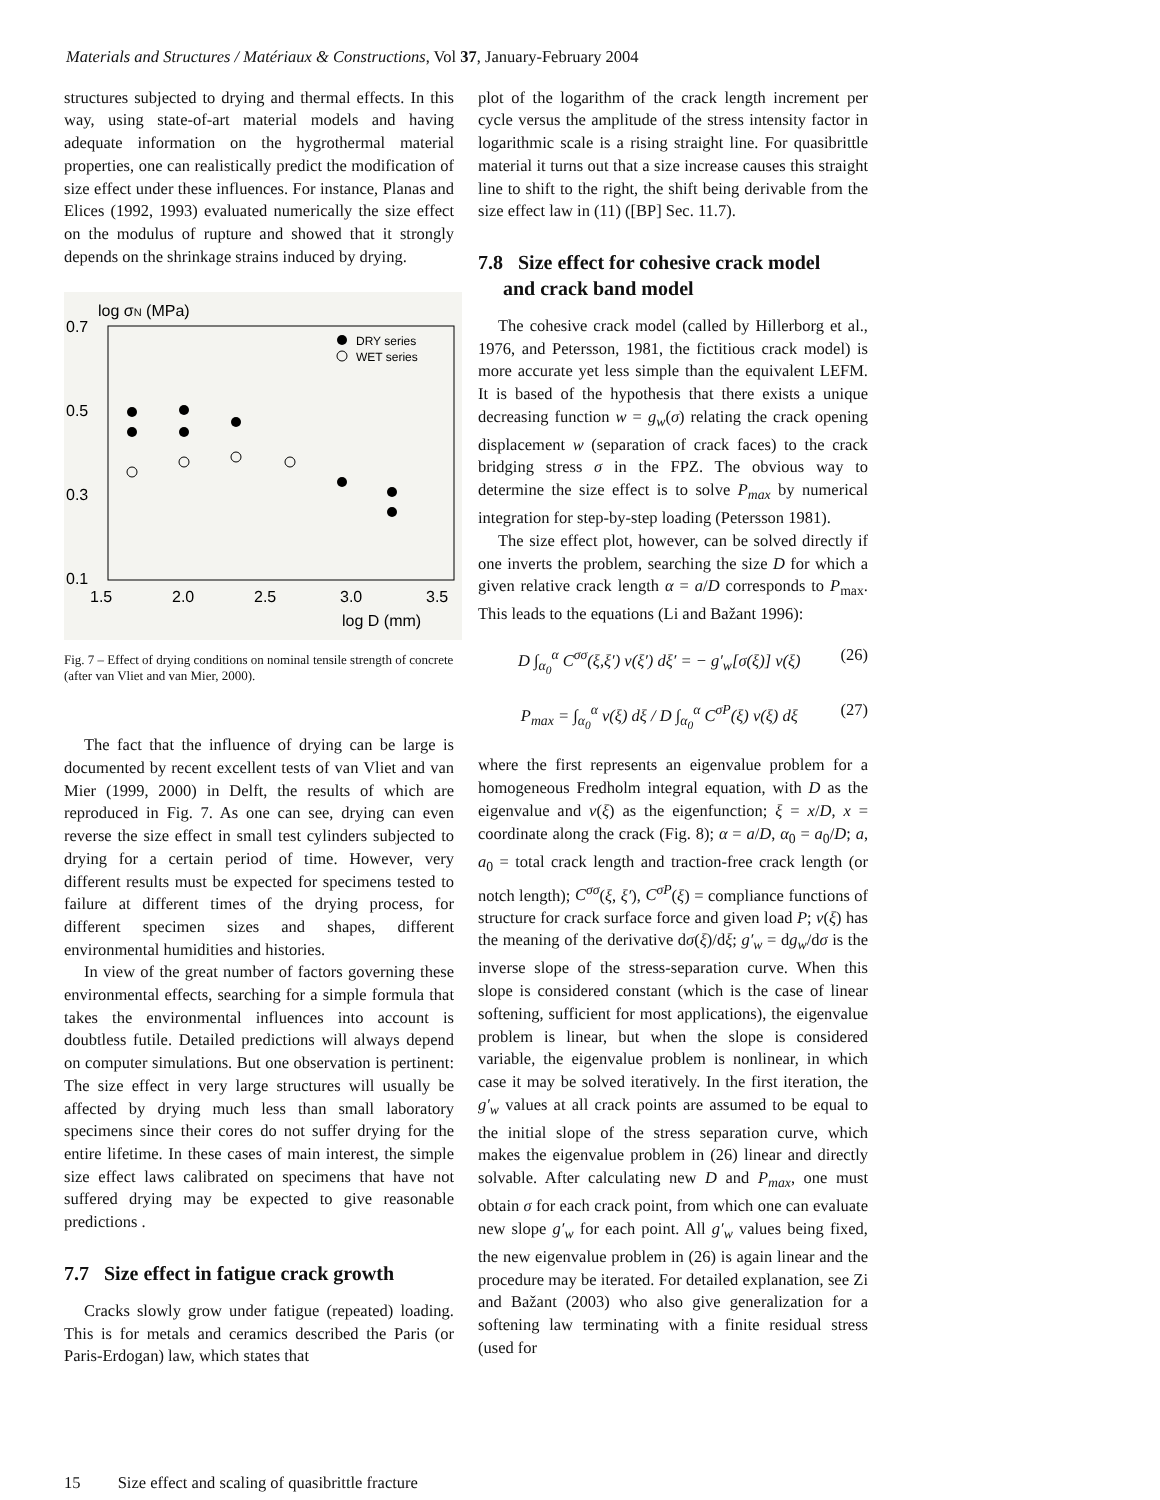Materials and Structures / Matériaux & Constructions, Vol 37, January-February 2004
structures subjected to drying and thermal effects. In this way, using state-of-art material models and having adequate information on the hygrothermal material properties, one can realistically predict the modification of size effect under these influences. For instance, Planas and Elices (1992, 1993) evaluated numerically the size effect on the modulus of rupture and showed that it strongly depends on the shrinkage strains induced by drying.
log σN (MPa)
0.7
0.5
0.3
0.1
1.5
2.0
2.5
3.0
3.5
log D (mm)
DRY series
WET series
Fig. 7 – Effect of drying conditions on nominal tensile strength of concrete (after van Vliet and van Mier, 2000).
The fact that the influence of drying can be large is documented by recent excellent tests of van Vliet and van Mier (1999, 2000) in Delft, the results of which are reproduced in Fig. 7. As one can see, drying can even reverse the size effect in small test cylinders subjected to drying for a certain period of time. However, very different results must be expected for specimens tested to failure at different times of the drying process, for different specimen sizes and shapes, different environmental humidities and histories.
In view of the great number of factors governing these environmental effects, searching for a simple formula that takes the environmental influences into account is doubtless futile. Detailed predictions will always depend on computer simulations. But one observation is pertinent: The size effect in very large structures will usually be affected by drying much less than small laboratory specimens since their cores do not suffer drying for the entire lifetime. In these cases of main interest, the simple size effect laws calibrated on specimens that have not suffered drying may be expected to give reasonable predictions .
7.7 Size effect in fatigue crack growth
Cracks slowly grow under fatigue (repeated) loading. This is for metals and ceramics described the Paris (or Paris-Erdogan) law, which states that
plot of the logarithm of the crack length increment per cycle versus the amplitude of the stress intensity factor in logarithmic scale is a rising straight line. For quasibrittle material it turns out that a size increase causes this straight line to shift to the right, the shift being derivable from the size effect law in (11) ([BP] Sec. 11.7).
7.8 Size effect for cohesive crack model
and crack band model
The cohesive crack model (called by Hillerborg et al., 1976, and Petersson, 1981, the fictitious crack model) is more accurate yet less simple than the equivalent LEFM. It is based of the hypothesis that there exists a unique decreasing function w = g<sub>w</sub>(σ) relating the crack opening displacement w (separation of crack faces) to the crack bridging stress σ in the FPZ. The obvious way to determine the size effect is to solve P<sub>max</sub> by numerical integration for step-by-step loading (Petersson 1981).
The size effect plot, however, can be solved directly if one inverts the problem, searching the size D for which a given relative crack length α = a/D corresponds to P<sub>max</sub>. This leads to the equations (Li and Bažant 1996):
D ∫<sub>α<sub>0</sub></sub><sup>α</sup> C<sup>σσ</sup>(ξ,ξ′) v(ξ′) dξ′ = − g′<sub>w</sub>[σ(ξ)] v(ξ) (26)
P<sub>max</sub> = ∫<sub>α<sub>0</sub></sub><sup>α</sup> v(ξ) dξ / D ∫<sub>α<sub>0</sub></sub><sup>α</sup> C<sup>σP</sup>(ξ) v(ξ) dξ (27)
where the first represents an eigenvalue problem for a homogeneous Fredholm integral equation, with D as the eigenvalue and v(ξ) as the eigenfunction; ξ = x/D, x = coordinate along the crack (Fig. 8); α = a/D, α<sub>0</sub> = a<sub>0</sub>/D; a, a<sub>0</sub> = total crack length and traction-free crack length (or notch length); C<sup>σσ</sup>(ξ, ξ′), C<sup>σP</sup>(ξ) = compliance functions of structure for crack surface force and given load P; v(ξ) has the meaning of the derivative dσ(ξ)/dξ; g′<sub>w</sub> = dg<sub>w</sub>/dσ is the inverse slope of the stress-separation curve. When this slope is considered constant (which is the case of linear softening, sufficient for most applications), the eigenvalue problem is linear, but when the slope is considered variable, the eigenvalue problem is nonlinear, in which case it may be solved iteratively. In the first iteration, the g′<sub>w</sub> values at all crack points are assumed to be equal to the initial slope of the stress separation curve, which makes the eigenvalue problem in (26) linear and directly solvable. After calculating new D and P<sub>max</sub>, one must obtain σ for each crack point, from which one can evaluate new slope g′<sub>w</sub> for each point. All g′<sub>w</sub> values being fixed, the new eigenvalue problem in (26) is again linear and the procedure may be iterated. For detailed explanation, see Zi and Bažant (2003) who also give generalization for a softening law terminating with a finite residual stress (used for
15 Size effect and scaling of quasibrittle fracture